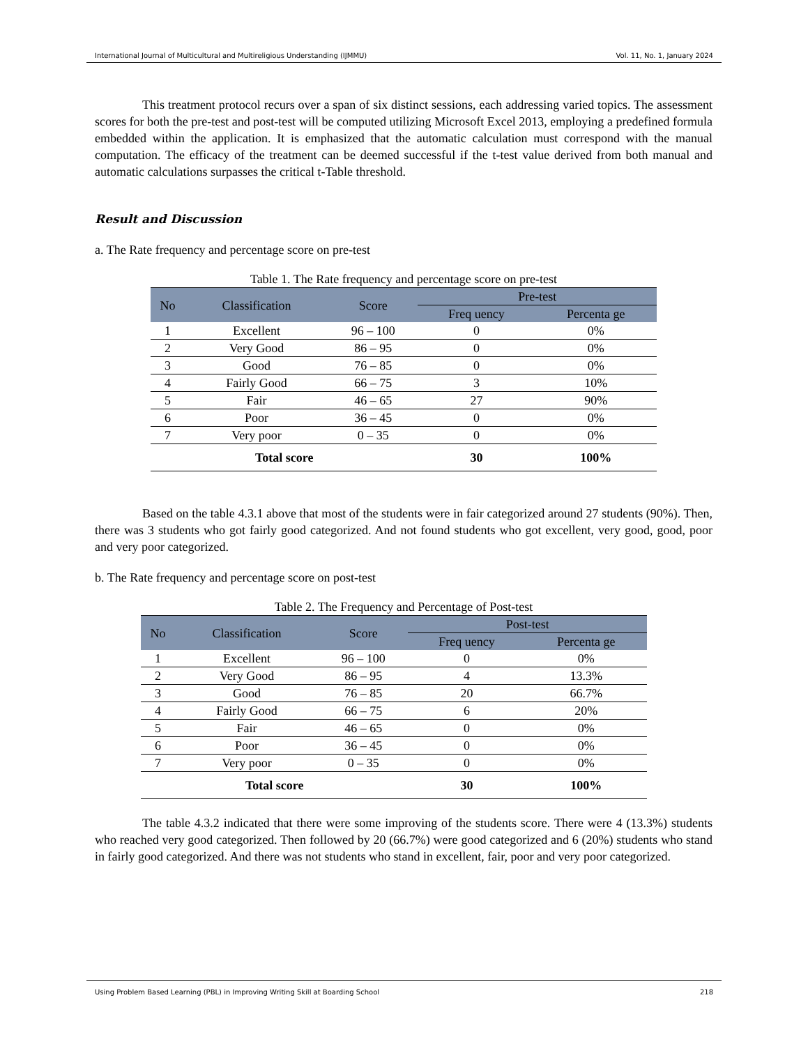International Journal of Multicultural and Multireligious Understanding (IJMMU) Vol. 11, No. 1, January 2024
This treatment protocol recurs over a span of six distinct sessions, each addressing varied topics. The assessment scores for both the pre-test and post-test will be computed utilizing Microsoft Excel 2013, employing a predefined formula embedded within the application. It is emphasized that the automatic calculation must correspond with the manual computation. The efficacy of the treatment can be deemed successful if the t-test value derived from both manual and automatic calculations surpasses the critical t-Table threshold.
Result and Discussion
a. The Rate frequency and percentage score on pre-test
Table 1. The Rate frequency and percentage score on pre-test
| No | Classification | Score | Pre-test | |
| --- | --- | --- | --- | --- |
| | | | Freq uency | Percenta ge |
| 1 | Excellent | 96 – 100 | 0 | 0% |
| 2 | Very Good | 86 – 95 | 0 | 0% |
| 3 | Good | 76 – 85 | 0 | 0% |
| 4 | Fairly Good | 66 – 75 | 3 | 10% |
| 5 | Fair | 46 – 65 | 27 | 90% |
| 6 | Poor | 36 – 45 | 0 | 0% |
| 7 | Very poor | 0 – 35 | 0 | 0% |
| Total score | | | 30 | 100% |
Based on the table 4.3.1 above that most of the students were in fair categorized around 27 students (90%). Then, there was 3 students who got fairly good categorized. And not found students who got excellent, very good, good, poor and very poor categorized.
b. The Rate frequency and percentage score on post-test
Table 2. The Frequency and Percentage of Post-test
| No | Classification | Score | Post-test | |
| --- | --- | --- | --- | --- |
| | | | Freq uency | Percenta ge |
| 1 | Excellent | 96 – 100 | 0 | 0% |
| 2 | Very Good | 86 – 95 | 4 | 13.3% |
| 3 | Good | 76 – 85 | 20 | 66.7% |
| 4 | Fairly Good | 66 – 75 | 6 | 20% |
| 5 | Fair | 46 – 65 | 0 | 0% |
| 6 | Poor | 36 – 45 | 0 | 0% |
| 7 | Very poor | 0 – 35 | 0 | 0% |
| Total score | | | 30 | 100% |
The table 4.3.2 indicated that there were some improving of the students score. There were 4 (13.3%) students who reached very good categorized. Then followed by 20 (66.7%) were good categorized and 6 (20%) students who stand in fairly good categorized. And there was not students who stand in excellent, fair, poor and very poor categorized.
Using Problem Based Learning (PBL) in Improving Writing Skill at Boarding School 218